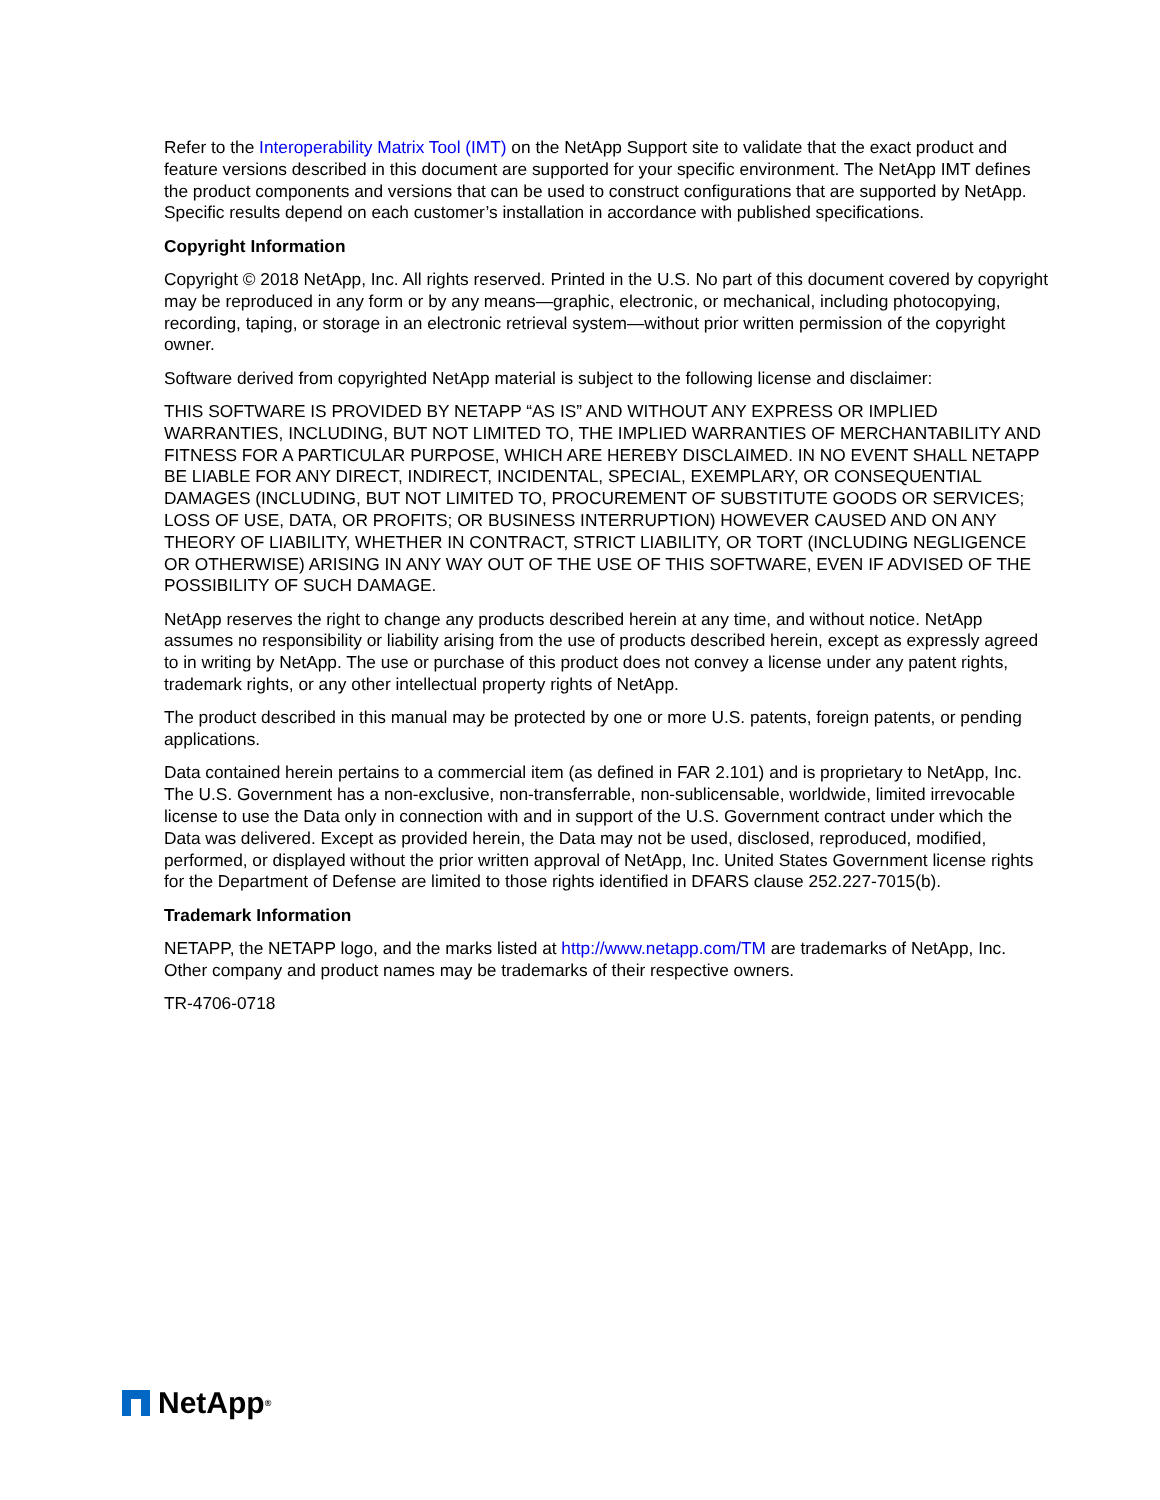Refer to the Interoperability Matrix Tool (IMT) on the NetApp Support site to validate that the exact product and feature versions described in this document are supported for your specific environment. The NetApp IMT defines the product components and versions that can be used to construct configurations that are supported by NetApp. Specific results depend on each customer’s installation in accordance with published specifications.
Copyright Information
Copyright © 2018 NetApp, Inc. All rights reserved. Printed in the U.S. No part of this document covered by copyright may be reproduced in any form or by any means—graphic, electronic, or mechanical, including photocopying, recording, taping, or storage in an electronic retrieval system—without prior written permission of the copyright owner.
Software derived from copyrighted NetApp material is subject to the following license and disclaimer:
THIS SOFTWARE IS PROVIDED BY NETAPP “AS IS” AND WITHOUT ANY EXPRESS OR IMPLIED WARRANTIES, INCLUDING, BUT NOT LIMITED TO, THE IMPLIED WARRANTIES OF MERCHANTABILITY AND FITNESS FOR A PARTICULAR PURPOSE, WHICH ARE HEREBY DISCLAIMED. IN NO EVENT SHALL NETAPP BE LIABLE FOR ANY DIRECT, INDIRECT, INCIDENTAL, SPECIAL, EXEMPLARY, OR CONSEQUENTIAL DAMAGES (INCLUDING, BUT NOT LIMITED TO, PROCUREMENT OF SUBSTITUTE GOODS OR SERVICES; LOSS OF USE, DATA, OR PROFITS; OR BUSINESS INTERRUPTION) HOWEVER CAUSED AND ON ANY THEORY OF LIABILITY, WHETHER IN CONTRACT, STRICT LIABILITY, OR TORT (INCLUDING NEGLIGENCE OR OTHERWISE) ARISING IN ANY WAY OUT OF THE USE OF THIS SOFTWARE, EVEN IF ADVISED OF THE POSSIBILITY OF SUCH DAMAGE.
NetApp reserves the right to change any products described herein at any time, and without notice. NetApp assumes no responsibility or liability arising from the use of products described herein, except as expressly agreed to in writing by NetApp. The use or purchase of this product does not convey a license under any patent rights, trademark rights, or any other intellectual property rights of NetApp.
The product described in this manual may be protected by one or more U.S. patents, foreign patents, or pending applications.
Data contained herein pertains to a commercial item (as defined in FAR 2.101) and is proprietary to NetApp, Inc. The U.S. Government has a non-exclusive, non-transferrable, non-sublicensable, worldwide, limited irrevocable license to use the Data only in connection with and in support of the U.S. Government contract under which the Data was delivered. Except as provided herein, the Data may not be used, disclosed, reproduced, modified, performed, or displayed without the prior written approval of NetApp, Inc. United States Government license rights for the Department of Defense are limited to those rights identified in DFARS clause 252.227-7015(b).
Trademark Information
NETAPP, the NETAPP logo, and the marks listed at http://www.netapp.com/TM are trademarks of NetApp, Inc. Other company and product names may be trademarks of their respective owners.
TR-4706-0718
NetApp<sup>®</sup>